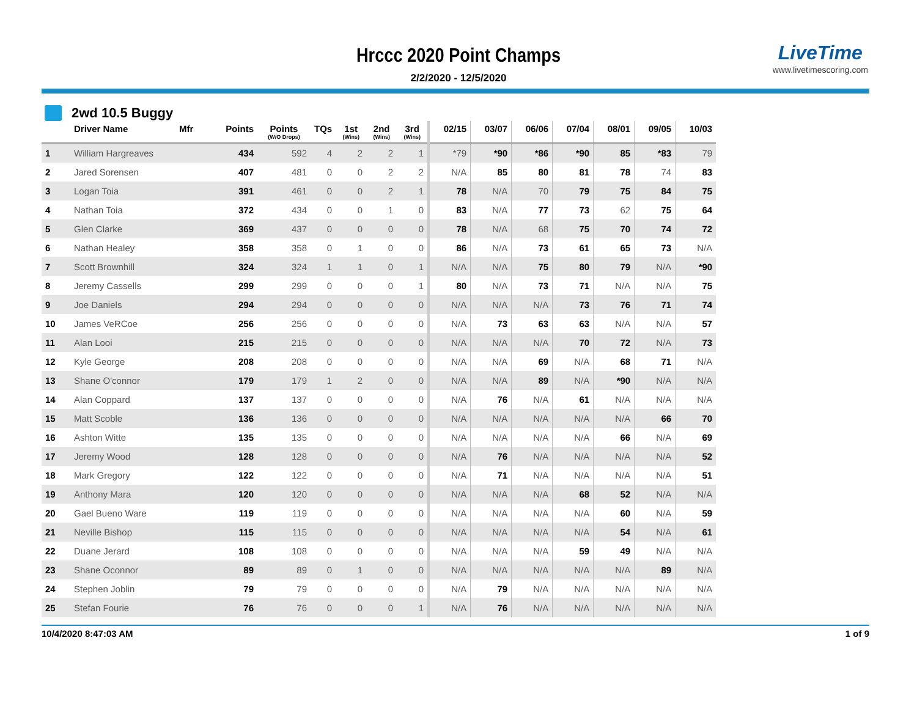Hrccc 2020 Point Champs
2/2/2020 - 12/5/2020
LiveTime
www.livetimescoring.com
2wd 10.5 Buggy
| | Driver Name | Mfr | Points | Points (W/O Drops) | TQs | 1st (Wins) | 2nd (Wins) | 3rd (Wins) | 02/15 | 03/07 | 06/06 | 07/04 | 08/01 | 09/05 | 10/03 |
| --- | --- | --- | --- | --- | --- | --- | --- | --- | --- | --- | --- | --- | --- | --- | --- |
| 1 | William Hargreaves | | 434 | 592 | 4 | 2 | 2 | 1 | *79 | *90 | *86 | *90 | 85 | *83 | 79 |
| 2 | Jared Sorensen | | 407 | 481 | 0 | 0 | 2 | 2 | N/A | 85 | 80 | 81 | 78 | 74 | 83 |
| 3 | Logan Toia | | 391 | 461 | 0 | 0 | 2 | 1 | 78 | N/A | 70 | 79 | 75 | 84 | 75 |
| 4 | Nathan Toia | | 372 | 434 | 0 | 0 | 1 | 0 | 83 | N/A | 77 | 73 | 62 | 75 | 64 |
| 5 | Glen Clarke | | 369 | 437 | 0 | 0 | 0 | 0 | 78 | N/A | 68 | 75 | 70 | 74 | 72 |
| 6 | Nathan Healey | | 358 | 358 | 0 | 1 | 0 | 0 | 86 | N/A | 73 | 61 | 65 | 73 | N/A |
| 7 | Scott Brownhill | | 324 | 324 | 1 | 1 | 0 | 1 | N/A | N/A | 75 | 80 | 79 | N/A | *90 |
| 8 | Jeremy Cassells | | 299 | 299 | 0 | 0 | 0 | 1 | 80 | N/A | 73 | 71 | N/A | N/A | 75 |
| 9 | Joe Daniels | | 294 | 294 | 0 | 0 | 0 | 0 | N/A | N/A | N/A | 73 | 76 | 71 | 74 |
| 10 | James VeRCoe | | 256 | 256 | 0 | 0 | 0 | 0 | N/A | 73 | 63 | 63 | N/A | N/A | 57 |
| 11 | Alan Looi | | 215 | 215 | 0 | 0 | 0 | 0 | N/A | N/A | N/A | 70 | 72 | N/A | 73 |
| 12 | Kyle George | | 208 | 208 | 0 | 0 | 0 | 0 | N/A | N/A | 69 | N/A | 68 | 71 | N/A |
| 13 | Shane O'connor | | 179 | 179 | 1 | 2 | 0 | 0 | N/A | N/A | 89 | N/A | *90 | N/A | N/A |
| 14 | Alan Coppard | | 137 | 137 | 0 | 0 | 0 | 0 | N/A | 76 | N/A | 61 | N/A | N/A | N/A |
| 15 | Matt Scoble | | 136 | 136 | 0 | 0 | 0 | 0 | N/A | N/A | N/A | N/A | N/A | 66 | 70 |
| 16 | Ashton Witte | | 135 | 135 | 0 | 0 | 0 | 0 | N/A | N/A | N/A | N/A | 66 | N/A | 69 |
| 17 | Jeremy Wood | | 128 | 128 | 0 | 0 | 0 | 0 | N/A | 76 | N/A | N/A | N/A | N/A | 52 |
| 18 | Mark Gregory | | 122 | 122 | 0 | 0 | 0 | 0 | N/A | 71 | N/A | N/A | N/A | N/A | 51 |
| 19 | Anthony Mara | | 120 | 120 | 0 | 0 | 0 | 0 | N/A | N/A | N/A | 68 | 52 | N/A | N/A |
| 20 | Gael Bueno Ware | | 119 | 119 | 0 | 0 | 0 | 0 | N/A | N/A | N/A | N/A | 60 | N/A | 59 |
| 21 | Neville Bishop | | 115 | 115 | 0 | 0 | 0 | 0 | N/A | N/A | N/A | N/A | 54 | N/A | 61 |
| 22 | Duane Jerard | | 108 | 108 | 0 | 0 | 0 | 0 | N/A | N/A | N/A | 59 | 49 | N/A | N/A |
| 23 | Shane Oconnor | | 89 | 89 | 0 | 1 | 0 | 0 | N/A | N/A | N/A | N/A | N/A | 89 | N/A |
| 24 | Stephen Joblin | | 79 | 79 | 0 | 0 | 0 | 0 | N/A | 79 | N/A | N/A | N/A | N/A | N/A |
| 25 | Stefan Fourie | | 76 | 76 | 0 | 0 | 0 | 1 | N/A | 76 | N/A | N/A | N/A | N/A | N/A |
10/4/2020 8:47:03 AM 1 of 9